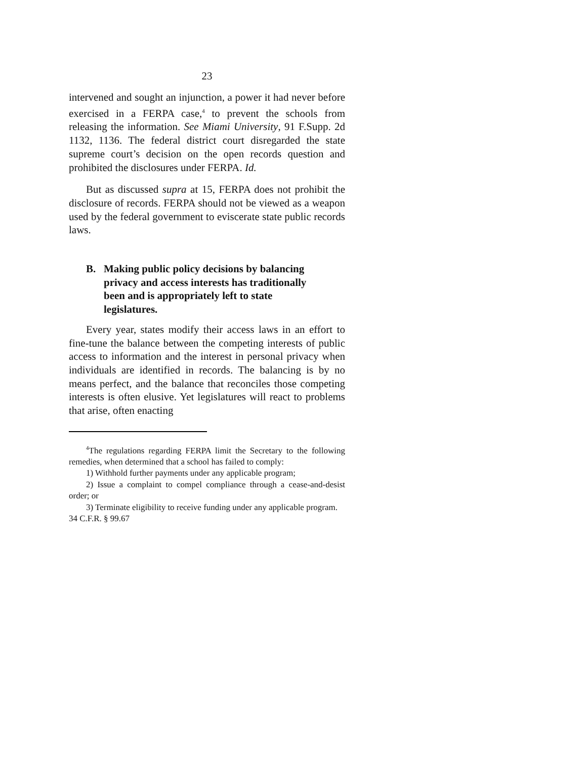23
intervened and sought an injunction, a power it had never before exercised in a FERPA case,<sup>4</sup> to prevent the schools from releasing the information. See Miami University, 91 F.Supp. 2d 1132, 1136. The federal district court disregarded the state supreme court’s decision on the open records question and prohibited the disclosures under FERPA. Id.
But as discussed supra at 15, FERPA does not prohibit the disclosure of records. FERPA should not be viewed as a weapon used by the federal government to eviscerate state public records laws.
B. Making public policy decisions by balancing privacy and access interests has traditionally been and is appropriately left to state legislatures.
Every year, states modify their access laws in an effort to fine-tune the balance between the competing interests of public access to information and the interest in personal privacy when individuals are identified in records. The balancing is by no means perfect, and the balance that reconciles those competing interests is often elusive. Yet legislatures will react to problems that arise, often enacting
<sup>4</sup> The regulations regarding FERPA limit the Secretary to the following remedies, when determined that a school has failed to comply:
1) Withhold further payments under any applicable program;
2) Issue a complaint to compel compliance through a cease-and-desist order; or
3) Terminate eligibility to receive funding under any applicable program.
34 C.F.R. § 99.67